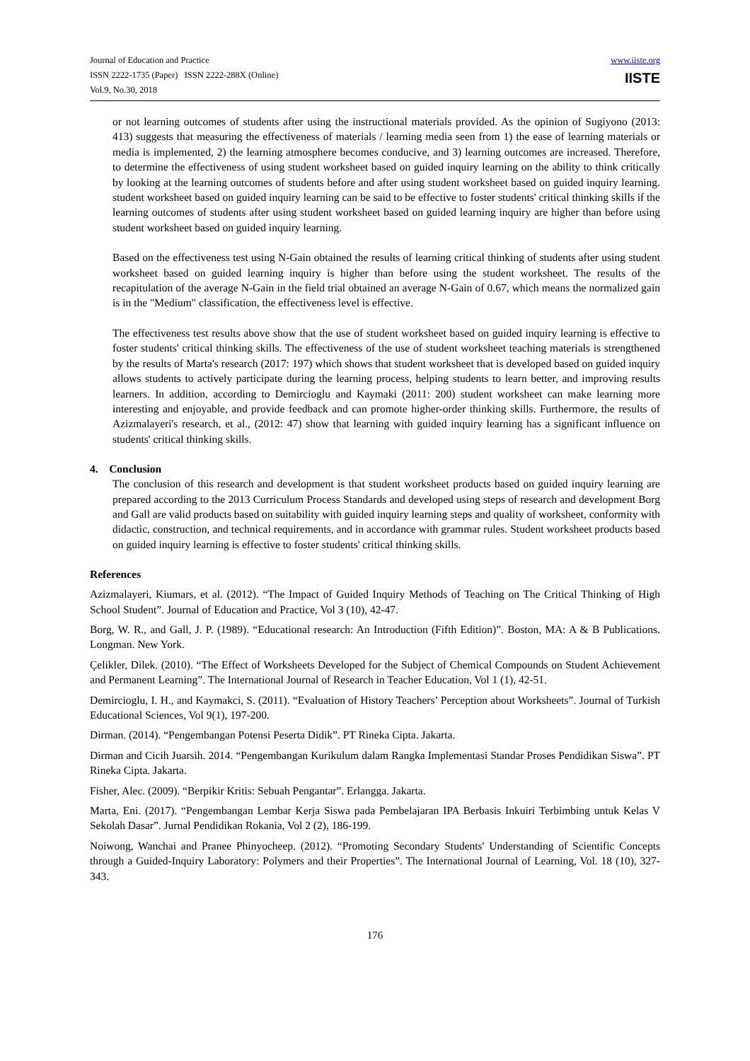Journal of Education and Practice
ISSN 2222-1735 (Paper) ISSN 2222-288X (Online)
Vol.9, No.30, 2018
www.iiste.org
IISTE
or not learning outcomes of students after using the instructional materials provided. As the opinion of Sugiyono (2013: 413) suggests that measuring the effectiveness of materials / learning media seen from 1) the ease of learning materials or media is implemented, 2) the learning atmosphere becomes conducive, and 3) learning outcomes are increased. Therefore, to determine the effectiveness of using student worksheet based on guided inquiry learning on the ability to think critically by looking at the learning outcomes of students before and after using student worksheet based on guided inquiry learning. student worksheet based on guided inquiry learning can be said to be effective to foster students' critical thinking skills if the learning outcomes of students after using student worksheet based on guided learning inquiry are higher than before using student worksheet based on guided inquiry learning.
Based on the effectiveness test using N-Gain obtained the results of learning critical thinking of students after using student worksheet based on guided learning inquiry is higher than before using the student worksheet. The results of the recapitulation of the average N-Gain in the field trial obtained an average N-Gain of 0.67, which means the normalized gain is in the "Medium" classification, the effectiveness level is effective.
The effectiveness test results above show that the use of student worksheet based on guided inquiry learning is effective to foster students' critical thinking skills. The effectiveness of the use of student worksheet teaching materials is strengthened by the results of Marta's research (2017: 197) which shows that student worksheet that is developed based on guided inquiry allows students to actively participate during the learning process, helping students to learn better, and improving results learners. In addition, according to Demircioglu and Kaymaki (2011: 200) student worksheet can make learning more interesting and enjoyable, and provide feedback and can promote higher-order thinking skills. Furthermore, the results of Azizmalayeri's research, et al., (2012: 47) show that learning with guided inquiry learning has a significant influence on students' critical thinking skills.
4. Conclusion
The conclusion of this research and development is that student worksheet products based on guided inquiry learning are prepared according to the 2013 Curriculum Process Standards and developed using steps of research and development Borg and Gall are valid products based on suitability with guided inquiry learning steps and quality of worksheet, conformity with didactic, construction, and technical requirements, and in accordance with grammar rules. Student worksheet products based on guided inquiry learning is effective to foster students' critical thinking skills.
References
Azizmalayeri, Kiumars, et al. (2012). “The Impact of Guided Inquiry Methods of Teaching on The Critical Thinking of High School Student”. Journal of Education and Practice, Vol 3 (10), 42-47.
Borg, W. R., and Gall, J. P. (1989). “Educational research: An Introduction (Fifth Edition)”. Boston, MA: A & B Publications. Longman. New York.
Çelikler, Dilek. (2010). “The Effect of Worksheets Developed for the Subject of Chemical Compounds on Student Achievement and Permanent Learning”. The International Journal of Research in Teacher Education, Vol 1 (1), 42-51.
Demircioglu, I. H., and Kaymakci, S. (2011). “Evaluation of History Teachers’ Perception about Worksheets”. Journal of Turkish Educational Sciences, Vol 9(1), 197-200.
Dirman. (2014). “Pengembangan Potensi Peserta Didik”. PT Rineka Cipta. Jakarta.
Dirman and Cicih Juarsih. 2014. “Pengembangan Kurikulum dalam Rangka Implementasi Standar Proses Pendidikan Siswa”. PT Rineka Cipta. Jakarta.
Fisher, Alec. (2009). “Berpikir Kritis: Sebuah Pengantar”. Erlangga. Jakarta.
Marta, Eni. (2017). “Pengembangan Lembar Kerja Siswa pada Pembelajaran IPA Berbasis Inkuiri Terbimbing untuk Kelas V Sekolah Dasar”. Jurnal Pendidikan Rokania, Vol 2 (2), 186-199.
Noiwong, Wanchai and Pranee Phinyocheep. (2012). “Promoting Secondary Students' Understanding of Scientific Concepts through a Guided-Inquiry Laboratory: Polymers and their Properties”. The International Journal of Learning, Vol. 18 (10), 327-343.
176